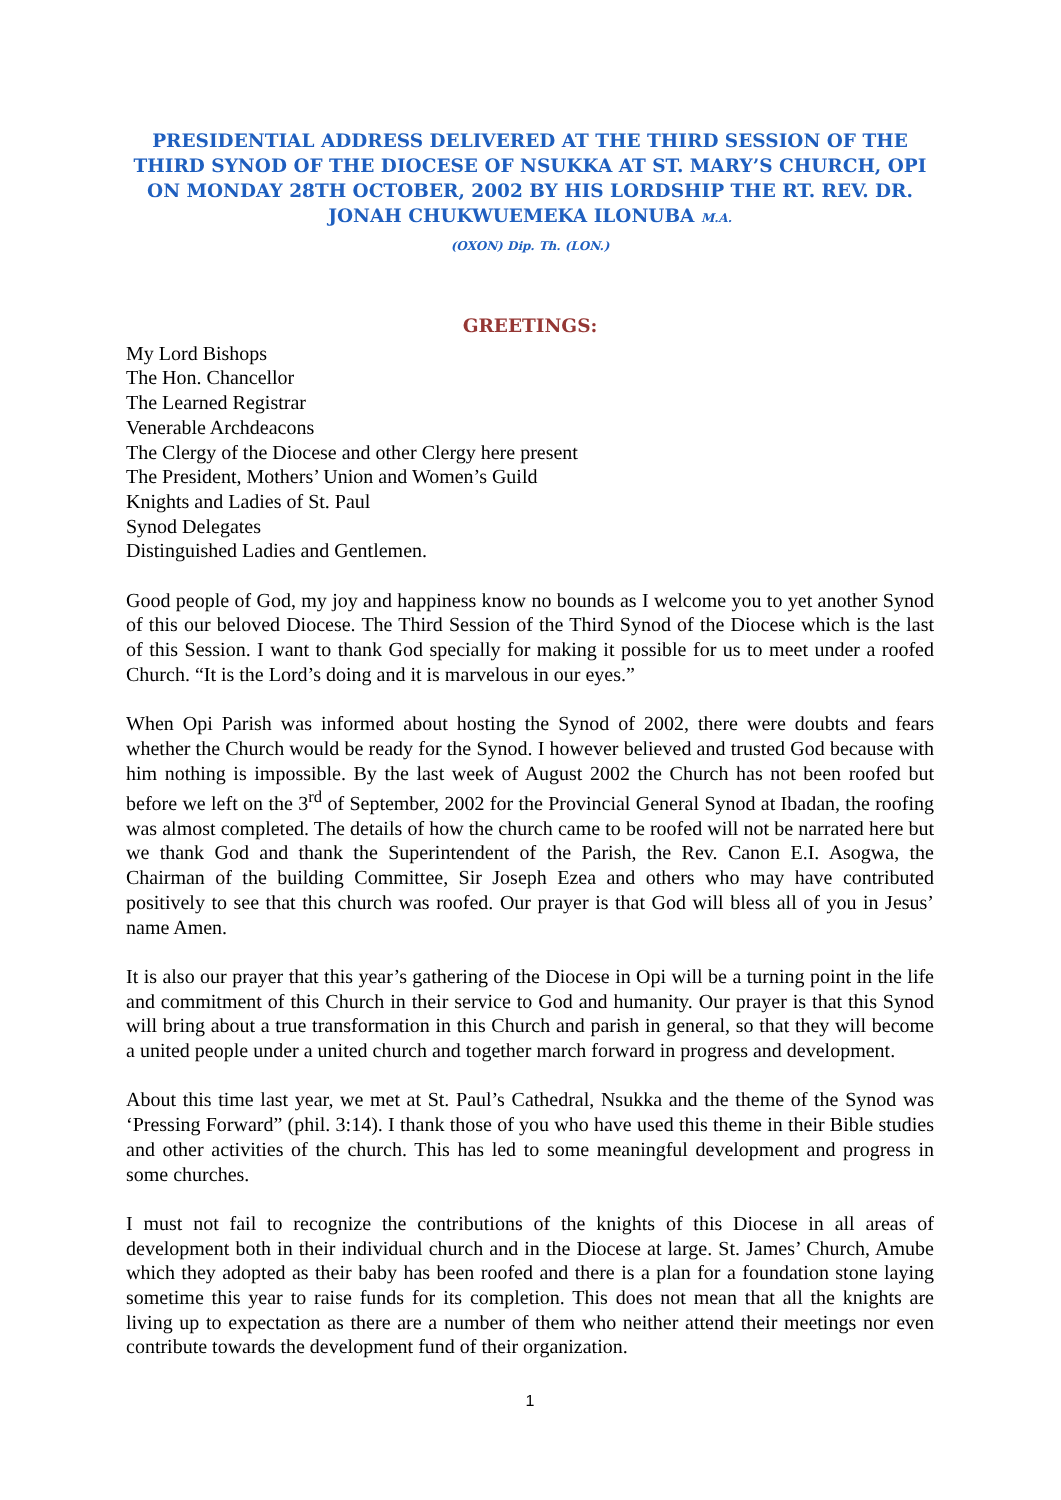PRESIDENTIAL ADDRESS DELIVERED AT THE THIRD SESSION OF THE THIRD SYNOD OF THE DIOCESE OF NSUKKA AT ST. MARY’S CHURCH, OPI ON MONDAY 28TH OCTOBER, 2002 BY HIS LORDSHIP THE RT. REV. DR. JONAH CHUKWUEMEKA ILONUBA M.A.
(OXON) Dip. Th. (LON.)
GREETINGS:
My Lord Bishops
The Hon. Chancellor
The Learned Registrar
Venerable Archdeacons
The Clergy of the Diocese and other Clergy here present
The President, Mothers’ Union and Women’s Guild
Knights and Ladies of St. Paul
Synod Delegates
Distinguished Ladies and Gentlemen.
Good people of God, my joy and happiness know no bounds as I welcome you to yet another Synod of this our beloved Diocese. The Third Session of the Third Synod of the Diocese which is the last of this Session. I want to thank God specially for making it possible for us to meet under a roofed Church. “It is the Lord’s doing and it is marvelous in our eyes.”
When Opi Parish was informed about hosting the Synod of 2002, there were doubts and fears whether the Church would be ready for the Synod. I however believed and trusted God because with him nothing is impossible. By the last week of August 2002 the Church has not been roofed but before we left on the 3<sup>rd</sup> of September, 2002 for the Provincial General Synod at Ibadan, the roofing was almost completed. The details of how the church came to be roofed will not be narrated here but we thank God and thank the Superintendent of the Parish, the Rev. Canon E.I. Asogwa, the Chairman of the building Committee, Sir Joseph Ezea and others who may have contributed positively to see that this church was roofed. Our prayer is that God will bless all of you in Jesus’ name Amen.
It is also our prayer that this year’s gathering of the Diocese in Opi will be a turning point in the life and commitment of this Church in their service to God and humanity. Our prayer is that this Synod will bring about a true transformation in this Church and parish in general, so that they will become a united people under a united church and together march forward in progress and development.
About this time last year, we met at St. Paul’s Cathedral, Nsukka and the theme of the Synod was ‘Pressing Forward” (phil. 3:14). I thank those of you who have used this theme in their Bible studies and other activities of the church. This has led to some meaningful development and progress in some churches.
I must not fail to recognize the contributions of the knights of this Diocese in all areas of development both in their individual church and in the Diocese at large. St. James’ Church, Amube which they adopted as their baby has been roofed and there is a plan for a foundation stone laying sometime this year to raise funds for its completion. This does not mean that all the knights are living up to expectation as there are a number of them who neither attend their meetings nor even contribute towards the development fund of their organization.
1